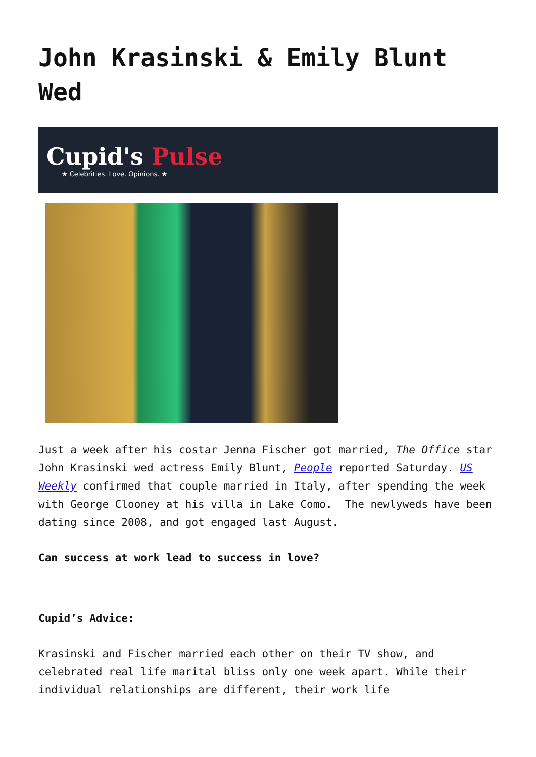John Krasinski & Emily Blunt Wed
Cupid's Pulse
★ Celebrities. Love. Opinions. ★
Just a week after his costar Jenna Fischer got married, The Office star John Krasinski wed actress Emily Blunt, People reported Saturday. US Weekly confirmed that couple married in Italy, after spending the week with George Clooney at his villa in Lake Como. The newlyweds have been dating since 2008, and got engaged last August.
Can success at work lead to success in love?
Cupid’s Advice:
Krasinski and Fischer married each other on their TV show, and celebrated real life marital bliss only one week apart. While their individual relationships are different, their work life